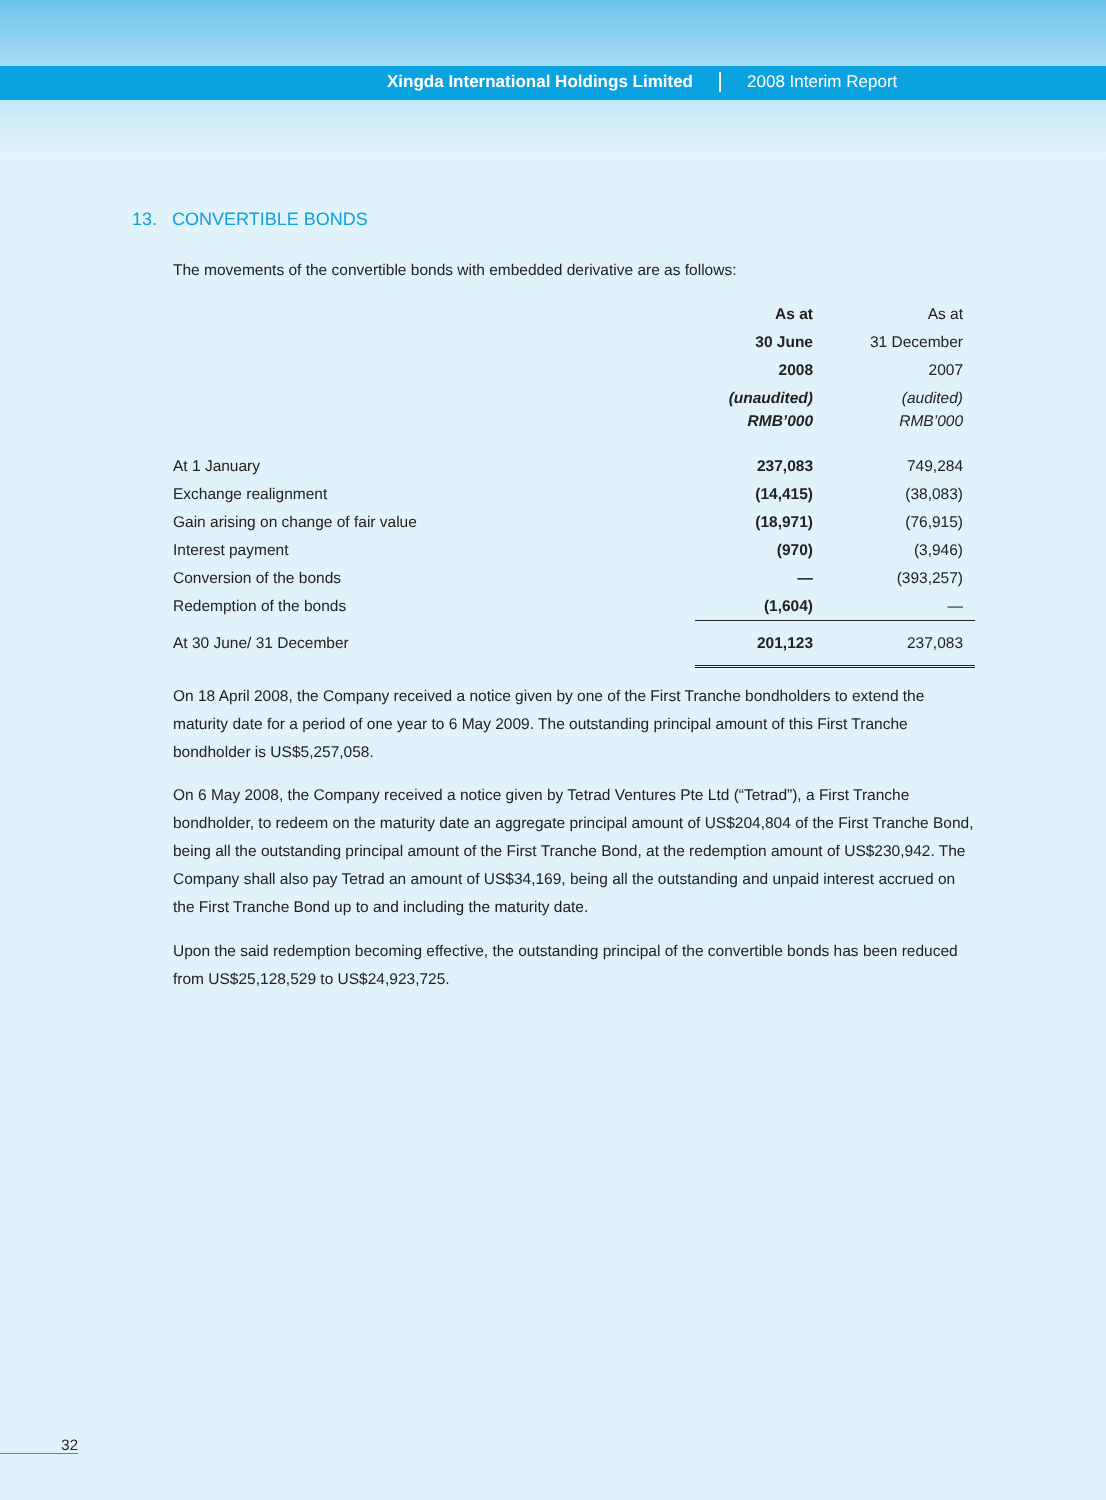Xingda International Holdings Limited 2008 Interim Report
13. CONVERTIBLE BONDS
The movements of the convertible bonds with embedded derivative are as follows:
| | As at | As at |
| | 30 June | 31 December |
| | 2008 | 2007 |
| | (unaudited) | (audited) |
| | RMB’000 | RMB’000 |
| At 1 January | 237,083 | 749,284 |
| Exchange realignment | (14,415) | (38,083) |
| Gain arising on change of fair value | (18,971) | (76,915) |
| Interest payment | (970) | (3,946) |
| Conversion of the bonds | — | (393,257) |
| Redemption of the bonds | (1,604) | — |
| At 30 June/ 31 December | 201,123 | 237,083 |
On 18 April 2008, the Company received a notice given by one of the First Tranche bondholders to extend the maturity date for a period of one year to 6 May 2009. The outstanding principal amount of this First Tranche bondholder is US$5,257,058.
On 6 May 2008, the Company received a notice given by Tetrad Ventures Pte Ltd (“Tetrad”), a First Tranche bondholder, to redeem on the maturity date an aggregate principal amount of US$204,804 of the First Tranche Bond, being all the outstanding principal amount of the First Tranche Bond, at the redemption amount of US$230,942. The Company shall also pay Tetrad an amount of US$34,169, being all the outstanding and unpaid interest accrued on the First Tranche Bond up to and including the maturity date.
Upon the said redemption becoming effective, the outstanding principal of the convertible bonds has been reduced from US$25,128,529 to US$24,923,725.
32